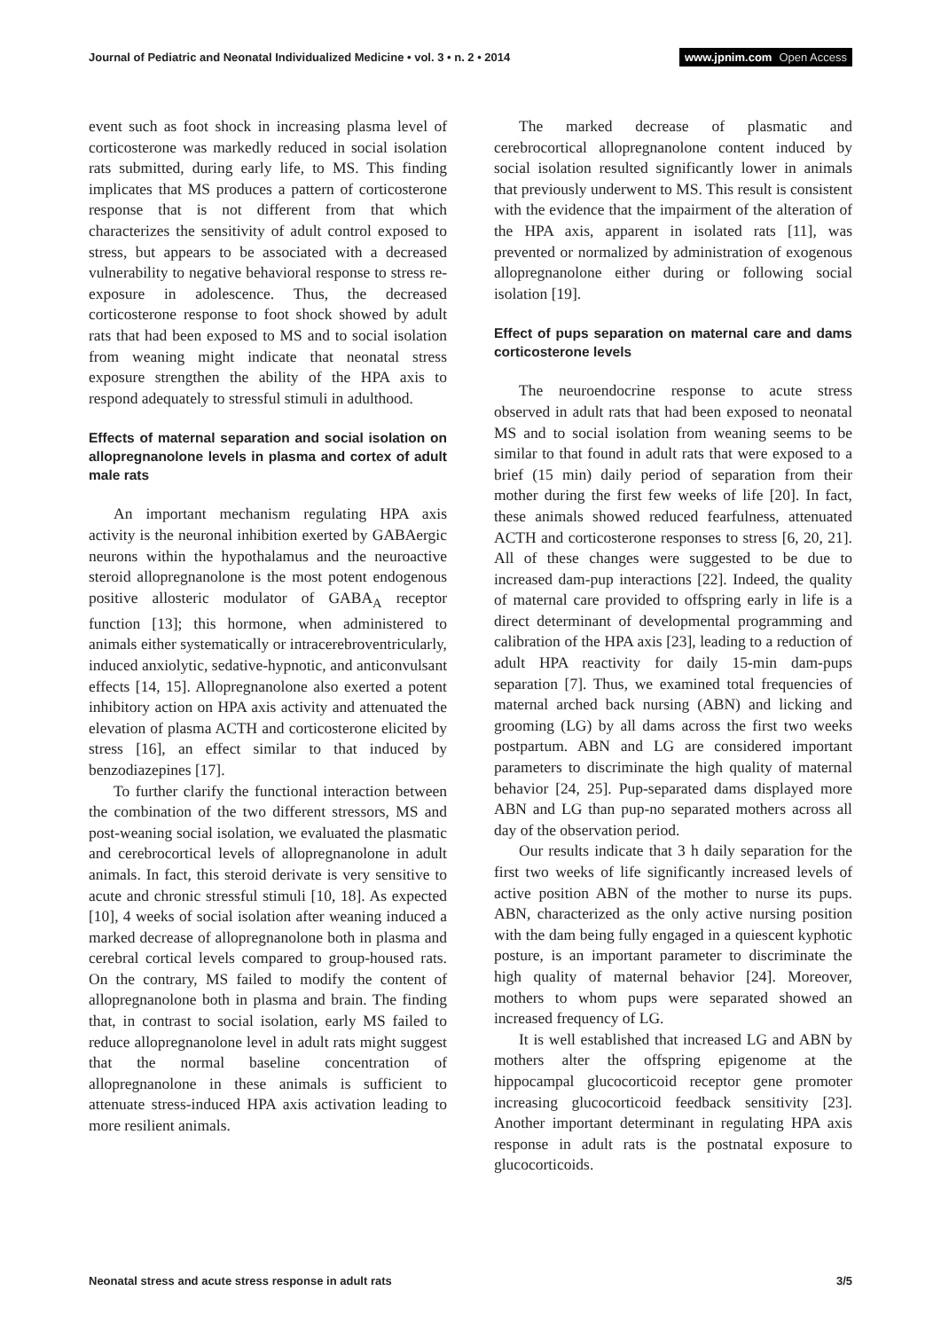Journal of Pediatric and Neonatal Individualized Medicine • vol. 3 • n. 2 • 2014
www.jpnim.com Open Access
event such as foot shock in increasing plasma level of corticosterone was markedly reduced in social isolation rats submitted, during early life, to MS. This finding implicates that MS produces a pattern of corticosterone response that is not different from that which characterizes the sensitivity of adult control exposed to stress, but appears to be associated with a decreased vulnerability to negative behavioral response to stress re-exposure in adolescence. Thus, the decreased corticosterone response to foot shock showed by adult rats that had been exposed to MS and to social isolation from weaning might indicate that neonatal stress exposure strengthen the ability of the HPA axis to respond adequately to stressful stimuli in adulthood.
Effects of maternal separation and social isolation on allopregnanolone levels in plasma and cortex of adult male rats
An important mechanism regulating HPA axis activity is the neuronal inhibition exerted by GABAergic neurons within the hypothalamus and the neuroactive steroid allopregnanolone is the most potent endogenous positive allosteric modulator of GABA<sub>A</sub> receptor function [13]; this hormone, when administered to animals either systematically or intracerebroventricularly, induced anxiolytic, sedative-hypnotic, and anticonvulsant effects [14, 15]. Allopregnanolone also exerted a potent inhibitory action on HPA axis activity and attenuated the elevation of plasma ACTH and corticosterone elicited by stress [16], an effect similar to that induced by benzodiazepines [17].
To further clarify the functional interaction between the combination of the two different stressors, MS and post-weaning social isolation, we evaluated the plasmatic and cerebrocortical levels of allopregnanolone in adult animals. In fact, this steroid derivate is very sensitive to acute and chronic stressful stimuli [10, 18]. As expected [10], 4 weeks of social isolation after weaning induced a marked decrease of allopregnanolone both in plasma and cerebral cortical levels compared to group-housed rats. On the contrary, MS failed to modify the content of allopregnanolone both in plasma and brain. The finding that, in contrast to social isolation, early MS failed to reduce allopregnanolone level in adult rats might suggest that the normal baseline concentration of allopregnanolone in these animals is sufficient to attenuate stress-induced HPA axis activation leading to more resilient animals.
The marked decrease of plasmatic and cerebrocortical allopregnanolone content induced by social isolation resulted significantly lower in animals that previously underwent to MS. This result is consistent with the evidence that the impairment of the alteration of the HPA axis, apparent in isolated rats [11], was prevented or normalized by administration of exogenous allopregnanolone either during or following social isolation [19].
Effect of pups separation on maternal care and dams corticosterone levels
The neuroendocrine response to acute stress observed in adult rats that had been exposed to neonatal MS and to social isolation from weaning seems to be similar to that found in adult rats that were exposed to a brief (15 min) daily period of separation from their mother during the first few weeks of life [20]. In fact, these animals showed reduced fearfulness, attenuated ACTH and corticosterone responses to stress [6, 20, 21]. All of these changes were suggested to be due to increased dam-pup interactions [22]. Indeed, the quality of maternal care provided to offspring early in life is a direct determinant of developmental programming and calibration of the HPA axis [23], leading to a reduction of adult HPA reactivity for daily 15-min dam-pups separation [7]. Thus, we examined total frequencies of maternal arched back nursing (ABN) and licking and grooming (LG) by all dams across the first two weeks postpartum. ABN and LG are considered important parameters to discriminate the high quality of maternal behavior [24, 25]. Pup-separated dams displayed more ABN and LG than pup-no separated mothers across all day of the observation period.
Our results indicate that 3 h daily separation for the first two weeks of life significantly increased levels of active position ABN of the mother to nurse its pups. ABN, characterized as the only active nursing position with the dam being fully engaged in a quiescent kyphotic posture, is an important parameter to discriminate the high quality of maternal behavior [24]. Moreover, mothers to whom pups were separated showed an increased frequency of LG.
It is well established that increased LG and ABN by mothers alter the offspring epigenome at the hippocampal glucocorticoid receptor gene promoter increasing glucocorticoid feedback sensitivity [23]. Another important determinant in regulating HPA axis response in adult rats is the postnatal exposure to glucocorticoids.
Neonatal stress and acute stress response in adult rats
3/5